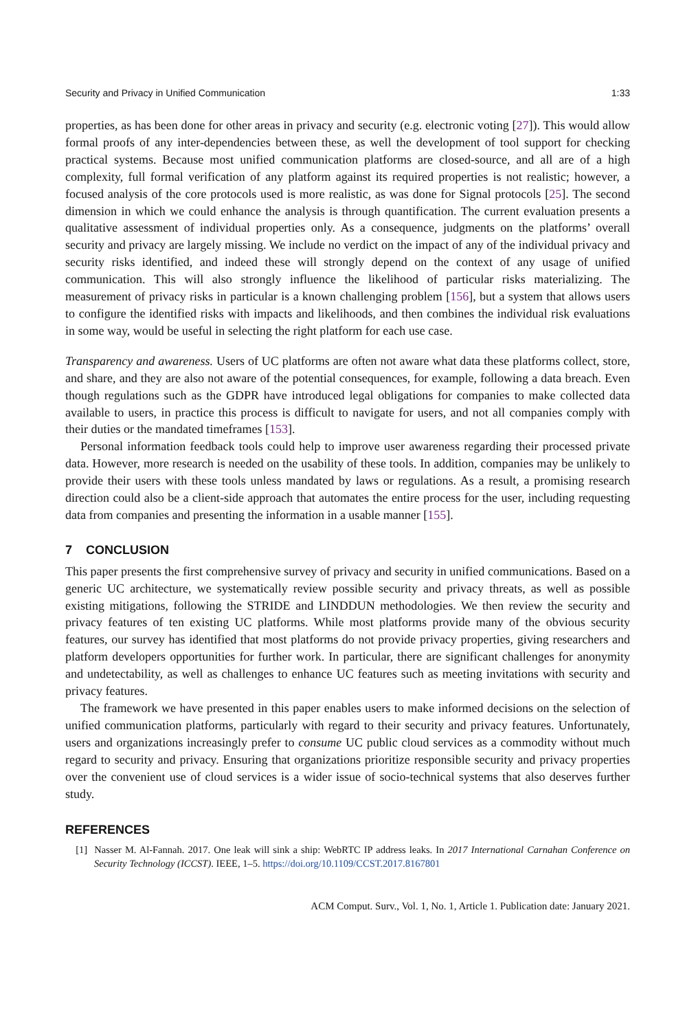Security and Privacy in Unified Communication 1:33
properties, as has been done for other areas in privacy and security (e.g. electronic voting [27]). This would allow formal proofs of any inter-dependencies between these, as well the development of tool support for checking practical systems. Because most unified communication platforms are closed-source, and all are of a high complexity, full formal verification of any platform against its required properties is not realistic; however, a focused analysis of the core protocols used is more realistic, as was done for Signal protocols [25]. The second dimension in which we could enhance the analysis is through quantification. The current evaluation presents a qualitative assessment of individual properties only. As a consequence, judgments on the platforms’ overall security and privacy are largely missing. We include no verdict on the impact of any of the individual privacy and security risks identified, and indeed these will strongly depend on the context of any usage of unified communication. This will also strongly influence the likelihood of particular risks materializing. The measurement of privacy risks in particular is a known challenging problem [156], but a system that allows users to configure the identified risks with impacts and likelihoods, and then combines the individual risk evaluations in some way, would be useful in selecting the right platform for each use case.
Transparency and awareness. Users of UC platforms are often not aware what data these platforms collect, store, and share, and they are also not aware of the potential consequences, for example, following a data breach. Even though regulations such as the GDPR have introduced legal obligations for companies to make collected data available to users, in practice this process is difficult to navigate for users, and not all companies comply with their duties or the mandated timeframes [153].
Personal information feedback tools could help to improve user awareness regarding their processed private data. However, more research is needed on the usability of these tools. In addition, companies may be unlikely to provide their users with these tools unless mandated by laws or regulations. As a result, a promising research direction could also be a client-side approach that automates the entire process for the user, including requesting data from companies and presenting the information in a usable manner [155].
7 CONCLUSION
This paper presents the first comprehensive survey of privacy and security in unified communications. Based on a generic UC architecture, we systematically review possible security and privacy threats, as well as possible existing mitigations, following the STRIDE and LINDDUN methodologies. We then review the security and privacy features of ten existing UC platforms. While most platforms provide many of the obvious security features, our survey has identified that most platforms do not provide privacy properties, giving researchers and platform developers opportunities for further work. In particular, there are significant challenges for anonymity and undetectability, as well as challenges to enhance UC features such as meeting invitations with security and privacy features.
The framework we have presented in this paper enables users to make informed decisions on the selection of unified communication platforms, particularly with regard to their security and privacy features. Unfortunately, users and organizations increasingly prefer to consume UC public cloud services as a commodity without much regard to security and privacy. Ensuring that organizations prioritize responsible security and privacy properties over the convenient use of cloud services is a wider issue of socio-technical systems that also deserves further study.
REFERENCES
[1] Nasser M. Al-Fannah. 2017. One leak will sink a ship: WebRTC IP address leaks. In 2017 International Carnahan Conference on Security Technology (ICCST). IEEE, 1–5. https://doi.org/10.1109/CCST.2017.8167801
ACM Comput. Surv., Vol. 1, No. 1, Article 1. Publication date: January 2021.